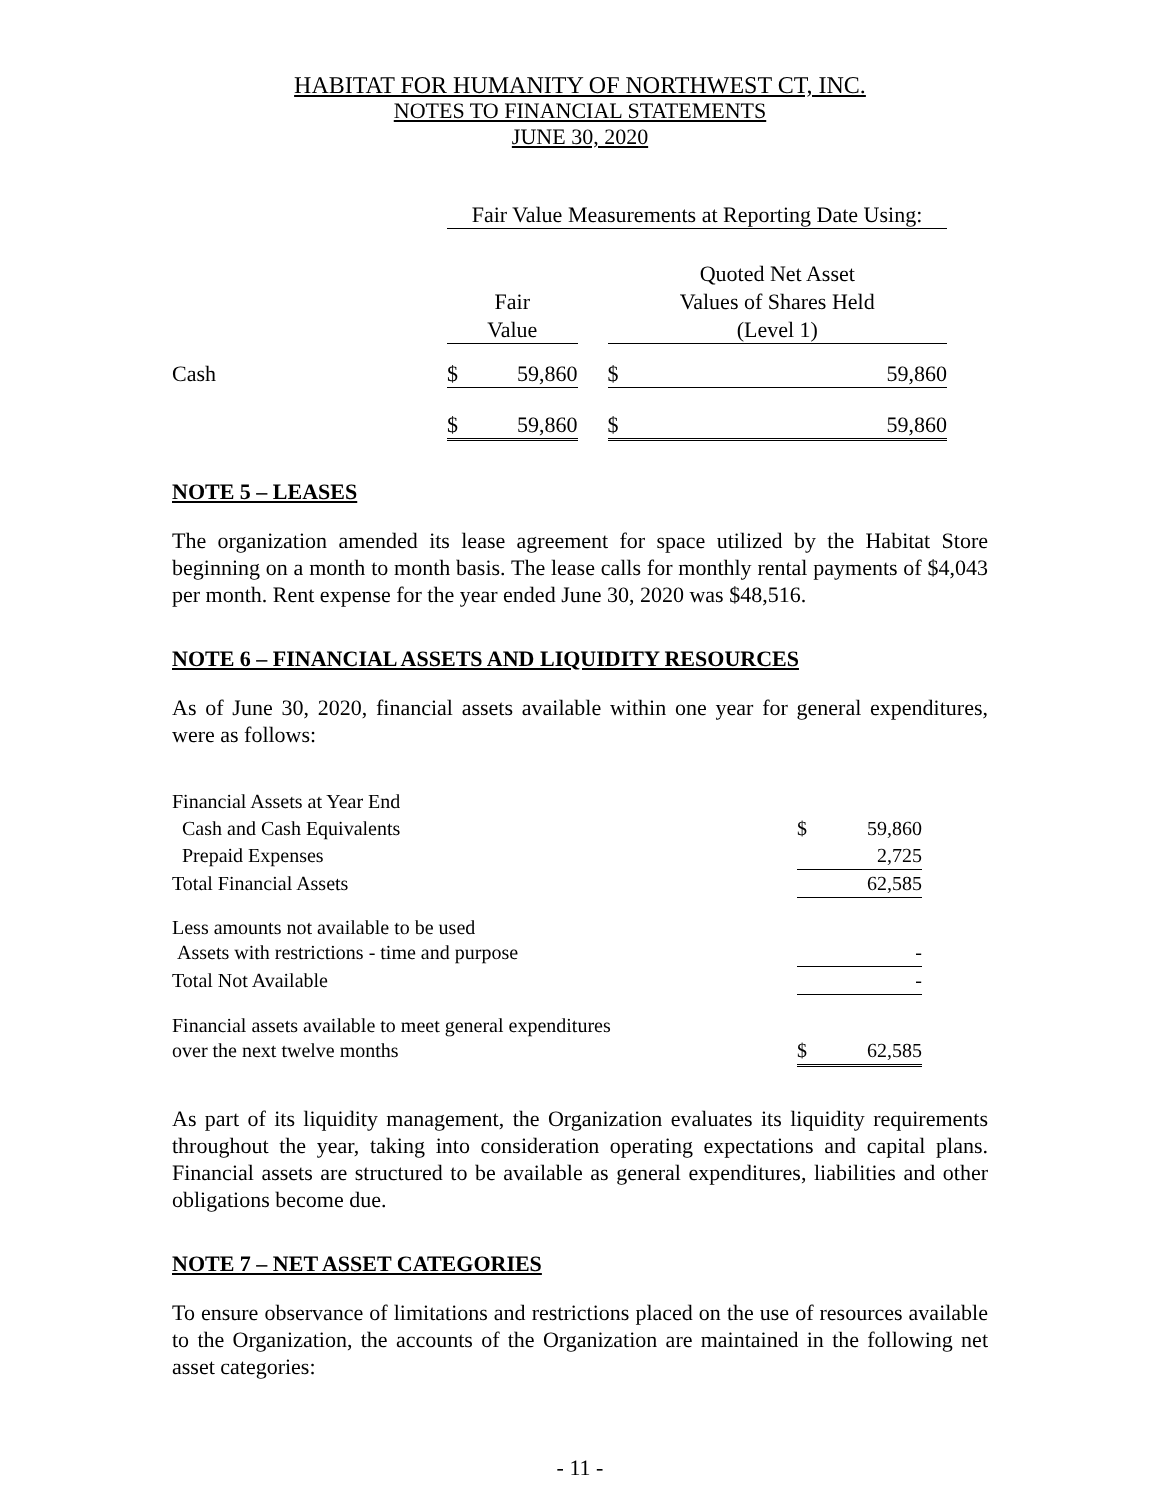HABITAT FOR HUMANITY OF NORTHWEST CT, INC.
NOTES TO FINANCIAL STATEMENTS
JUNE 30, 2020
| | Fair Value Measurements at Reporting Date Using: | | | | |
| | | | | Quoted Net Asset | |
| | Fair | | | Values of Shares Held | |
| | Value | | | (Level 1) | |
| Cash | $ | 59,860 | | $ | 59,860 |
| | $ | 59,860 | | $ | 59,860 |
NOTE 5 – LEASES
The organization amended its lease agreement for space utilized by the Habitat Store beginning on a month to month basis. The lease calls for monthly rental payments of $4,043 per month. Rent expense for the year ended June 30, 2020 was $48,516.
NOTE 6 – FINANCIAL ASSETS AND LIQUIDITY RESOURCES
As of June 30, 2020, financial assets available within one year for general expenditures, were as follows:
| Financial Assets at Year End | | |
| Cash and Cash Equivalents | $ | 59,860 |
| Prepaid Expenses | | 2,725 |
| Total Financial Assets | | 62,585 |
| Less amounts not available to be used | | |
| Assets with restrictions - time and purpose | | - |
| Total Not Available | | - |
| Financial assets available to meet general expenditures | | |
| over the next twelve months | $ | 62,585 |
As part of its liquidity management, the Organization evaluates its liquidity requirements throughout the year, taking into consideration operating expectations and capital plans. Financial assets are structured to be available as general expenditures, liabilities and other obligations become due.
NOTE 7 – NET ASSET CATEGORIES
To ensure observance of limitations and restrictions placed on the use of resources available to the Organization, the accounts of the Organization are maintained in the following net asset categories:
- 11 -